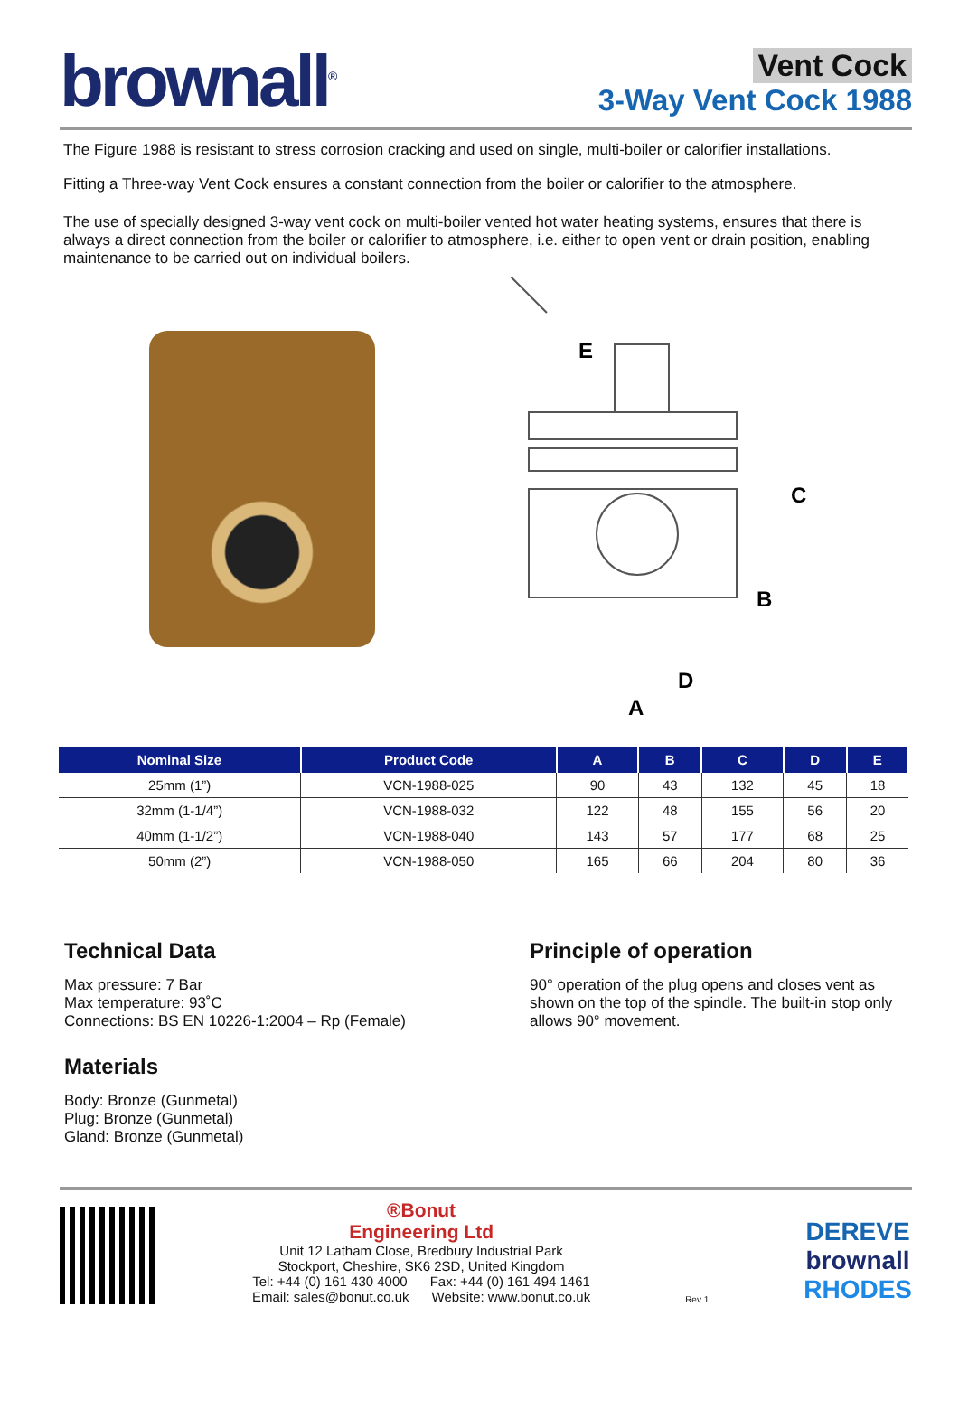brownall<sup>®</sup>
Vent Cock
3-Way Vent Cock 1988
The Figure 1988 is resistant to stress corrosion cracking and used on single, multi-boiler or calorifier installations.
Fitting a Three-way Vent Cock ensures a constant connection from the boiler or calorifier to the atmosphere.
The use of specially designed 3-way vent cock on multi-boiler vented hot water heating systems, ensures that there is always a direct connection from the boiler or calorifier to atmosphere, i.e. either to open vent or drain position, enabling maintenance to be carried out on individual boilers.
E
C
B
D
A
| Nominal Size | Product Code | A | B | C | D | E |
| --- | --- | --- | --- | --- | --- | --- |
| 25mm (1”) | VCN-1988-025 | 90 | 43 | 132 | 45 | 18 |
| 32mm (1-1/4”) | VCN-1988-032 | 122 | 48 | 155 | 56 | 20 |
| 40mm (1-1/2”) | VCN-1988-040 | 143 | 57 | 177 | 68 | 25 |
| 50mm (2”) | VCN-1988-050 | 165 | 66 | 204 | 80 | 36 |
Technical Data
Max pressure: 7 Bar
Max temperature: 93˚C
Connections: BS EN 10226-1:2004 – Rp (Female)
Materials
Body: Bronze (Gunmetal)
Plug: Bronze (Gunmetal)
Gland: Bronze (Gunmetal)
Principle of operation
90° operation of the plug opens and closes vent as shown on the top of the spindle. The built-in stop only allows 90° movement.
®Bonut
Engineering Ltd
Unit 12 Latham Close, Bredbury Industrial Park
Stockport, Cheshire, SK6 2SD, United Kingdom
Tel: +44 (0) 161 430 4000 Fax: +44 (0) 161 494 1461
Email: sales@bonut.co.uk Website: www.bonut.co.uk
Rev 1
DEREVE
brownall
RHODES